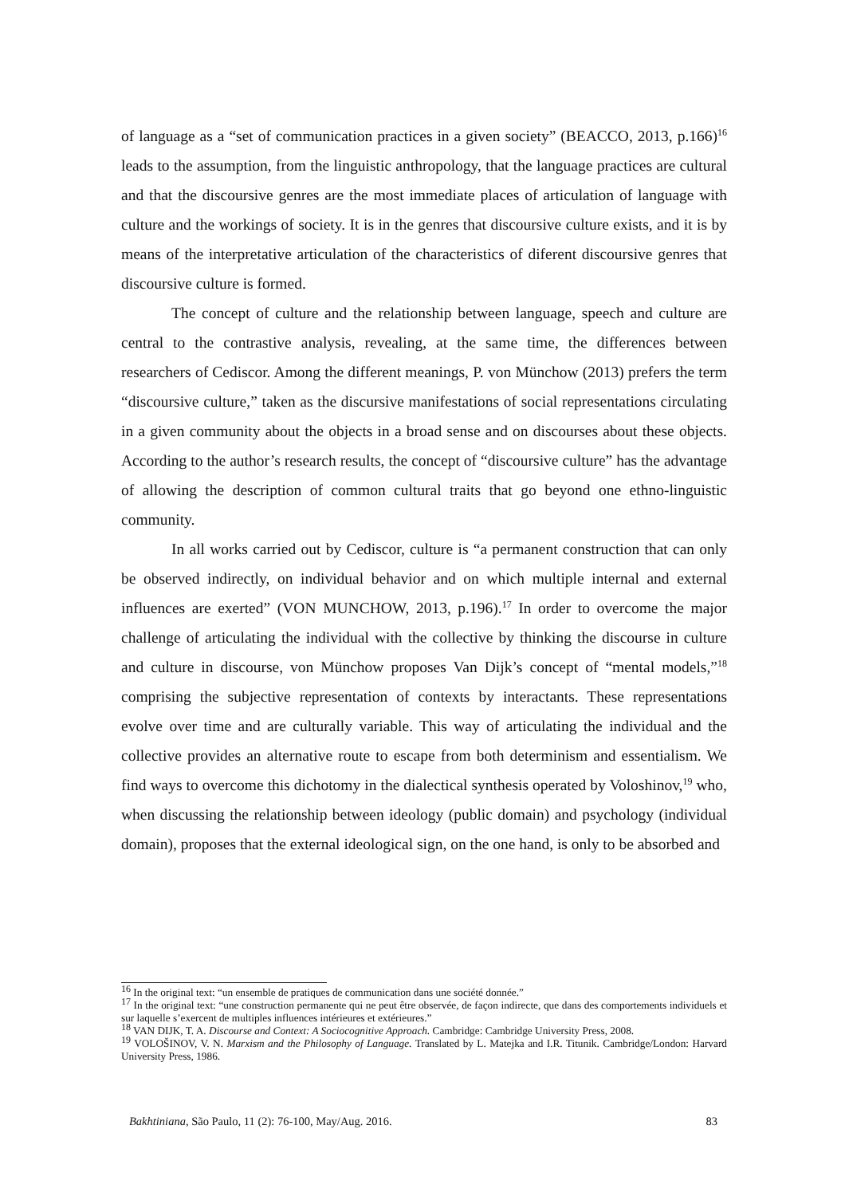of language as a “set of communication practices in a given society” (BEACCO, 2013, p.166)<sup>16</sup> leads to the assumption, from the linguistic anthropology, that the language practices are cultural and that the discoursive genres are the most immediate places of articulation of language with culture and the workings of society. It is in the genres that discoursive culture exists, and it is by means of the interpretative articulation of the characteristics of diferent discoursive genres that discoursive culture is formed.
The concept of culture and the relationship between language, speech and culture are central to the contrastive analysis, revealing, at the same time, the differences between researchers of Cediscor. Among the different meanings, P. von Münchow (2013) prefers the term “discoursive culture,” taken as the discursive manifestations of social representations circulating in a given community about the objects in a broad sense and on discourses about these objects. According to the author’s research results, the concept of “discoursive culture” has the advantage of allowing the description of common cultural traits that go beyond one ethno-linguistic community.
In all works carried out by Cediscor, culture is “a permanent construction that can only be observed indirectly, on individual behavior and on which multiple internal and external influences are exerted” (VON MUNCHOW, 2013, p.196).<sup>17</sup> In order to overcome the major challenge of articulating the individual with the collective by thinking the discourse in culture and culture in discourse, von Münchow proposes Van Dijk’s concept of “mental models,”<sup>18</sup> comprising the subjective representation of contexts by interactants. These representations evolve over time and are culturally variable. This way of articulating the individual and the collective provides an alternative route to escape from both determinism and essentialism. We find ways to overcome this dichotomy in the dialectical synthesis operated by Voloshinov,<sup>19</sup> who, when discussing the relationship between ideology (public domain) and psychology (individual domain), proposes that the external ideological sign, on the one hand, is only to be absorbed and
<sup>16</sup> In the original text: “un ensemble de pratiques de communication dans une société donnée.”
<sup>17</sup> In the original text: “une construction permanente qui ne peut être observée, de façon indirecte, que dans des comportements individuels et sur laquelle s’exercent de multiples influences intérieures et extérieures.”
<sup>18</sup> VAN DIJK, T. A. Discourse and Context: A Sociocognitive Approach. Cambridge: Cambridge University Press, 2008.
<sup>19</sup> VOLOŠINOV, V. N. Marxism and the Philosophy of Language. Translated by L. Matejka and I.R. Titunik. Cambridge/London: Harvard University Press, 1986.
Bakhtiniana, São Paulo, 11 (2): 76-100, May/Aug. 2016. 83